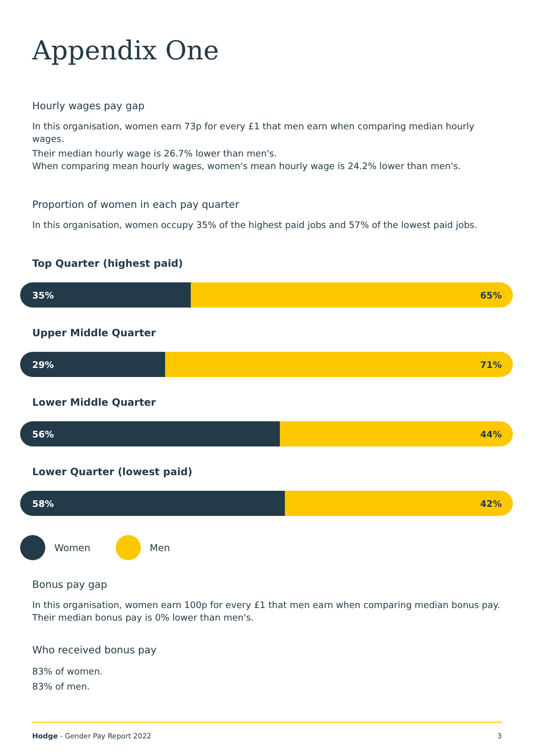Appendix One
Hourly wages pay gap
In this organisation, women earn 73p for every £1 that men earn when comparing median hourly wages.
Their median hourly wage is 26.7% lower than men's.
When comparing mean hourly wages, women's mean hourly wage is 24.2% lower than men's.
Proportion of women in each pay quarter
In this organisation, women occupy 35% of the highest paid jobs and 57% of the lowest paid jobs.
Top Quarter (highest paid)
35% 65%
Upper Middle Quarter
29% 71%
Lower Middle Quarter
56% 44%
Lower Quarter (lowest paid)
58% 42%
Women Men
Bonus pay gap
In this organisation, women earn 100p for every £1 that men earn when comparing median bonus pay. Their median bonus pay is 0% lower than men's.
Who received bonus pay
83% of women.
83% of men.
Hodge - Gender Pay Report 2022 3